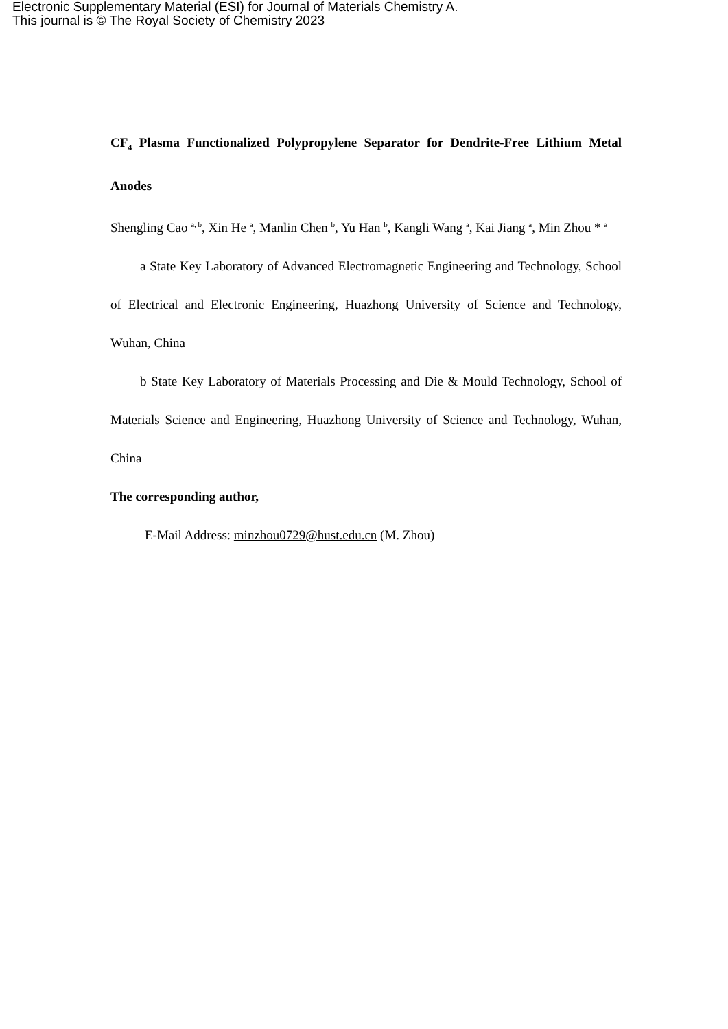Electronic Supplementary Material (ESI) for Journal of Materials Chemistry A.
This journal is © The Royal Society of Chemistry 2023
CF<sub>4</sub> Plasma Functionalized Polypropylene Separator for Dendrite-Free Lithium Metal Anodes
Shengling Cao <sup>a, b</sup>, Xin He <sup>a</sup>, Manlin Chen <sup>b</sup>, Yu Han <sup>b</sup>, Kangli Wang <sup>a</sup>, Kai Jiang <sup>a</sup>, Min Zhou * <sup>a</sup>
a State Key Laboratory of Advanced Electromagnetic Engineering and Technology, School of Electrical and Electronic Engineering, Huazhong University of Science and Technology, Wuhan, China
b State Key Laboratory of Materials Processing and Die & Mould Technology, School of Materials Science and Engineering, Huazhong University of Science and Technology, Wuhan, China
The corresponding author,
E-Mail Address: minzhou0729@hust.edu.cn (M. Zhou)